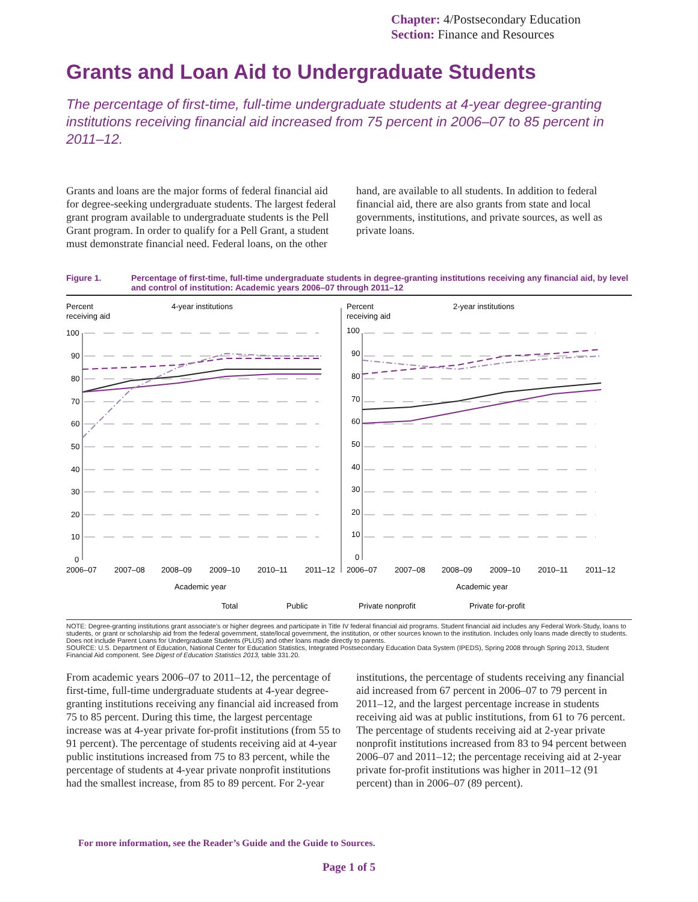Chapter: 4/Postsecondary Education
Section: Finance and Resources
Grants and Loan Aid to Undergraduate Students
The percentage of first-time, full-time undergraduate students at 4-year degree-granting institutions receiving financial aid increased from 75 percent in 2006–07 to 85 percent in 2011–12.
Grants and loans are the major forms of federal financial aid for degree-seeking undergraduate students. The largest federal grant program available to undergraduate students is the Pell Grant program. In order to qualify for a Pell Grant, a student must demonstrate financial need. Federal loans, on the other hand, are available to all students. In addition to federal financial aid, there are also grants from state and local governments, institutions, and private sources, as well as private loans.
Figure 1. Percentage of first-time, full-time undergraduate students in degree-granting institutions receiving any financial aid, by level and control of institution: Academic years 2006–07 through 2011–12
Percent
receiving aid
4-year institutions
Percent
receiving aid
2-year institutions
100
90
80
70
60
50
40
30
20
10
0
100
90
80
70
60
50
40
30
20
10
0
2006–07
2007–08
2008–09
2009–10
2010–11
2011–12
2006–07
2007–08
2008–09
2009–10
2010–11
2011–12
Academic year
Academic year
Total
Public
Private nonprofit
Private for-profit
NOTE: Degree-granting institutions grant associate’s or higher degrees and participate in Title IV federal financial aid programs. Student financial aid includes any Federal Work-Study, loans to students, or grant or scholarship aid from the federal government, state/local government, the institution, or other sources known to the institution. Includes only loans made directly to students. Does not include Parent Loans for Undergraduate Students (PLUS) and other loans made directly to parents.
SOURCE: U.S. Department of Education, National Center for Education Statistics, Integrated Postsecondary Education Data System (IPEDS), Spring 2008 through Spring 2013, Student Financial Aid component. See Digest of Education Statistics 2013, table 331.20.
From academic years 2006–07 to 2011–12, the percentage of first-time, full-time undergraduate students at 4-year degree-granting institutions receiving any financial aid increased from 75 to 85 percent. During this time, the largest percentage increase was at 4-year private for-profit institutions (from 55 to 91 percent). The percentage of students receiving aid at 4-year public institutions increased from 75 to 83 percent, while the percentage of students at 4-year private nonprofit institutions had the smallest increase, from 85 to 89 percent. For 2-year institutions, the percentage of students receiving any financial aid increased from 67 percent in 2006–07 to 79 percent in 2011–12, and the largest percentage increase in students receiving aid was at public institutions, from 61 to 76 percent. The percentage of students receiving aid at 2-year private nonprofit institutions increased from 83 to 94 percent between 2006–07 and 2011–12; the percentage receiving aid at 2-year private for-profit institutions was higher in 2011–12 (91 percent) than in 2006–07 (89 percent).
For more information, see the Reader’s Guide and the Guide to Sources.
Page 1 of 5